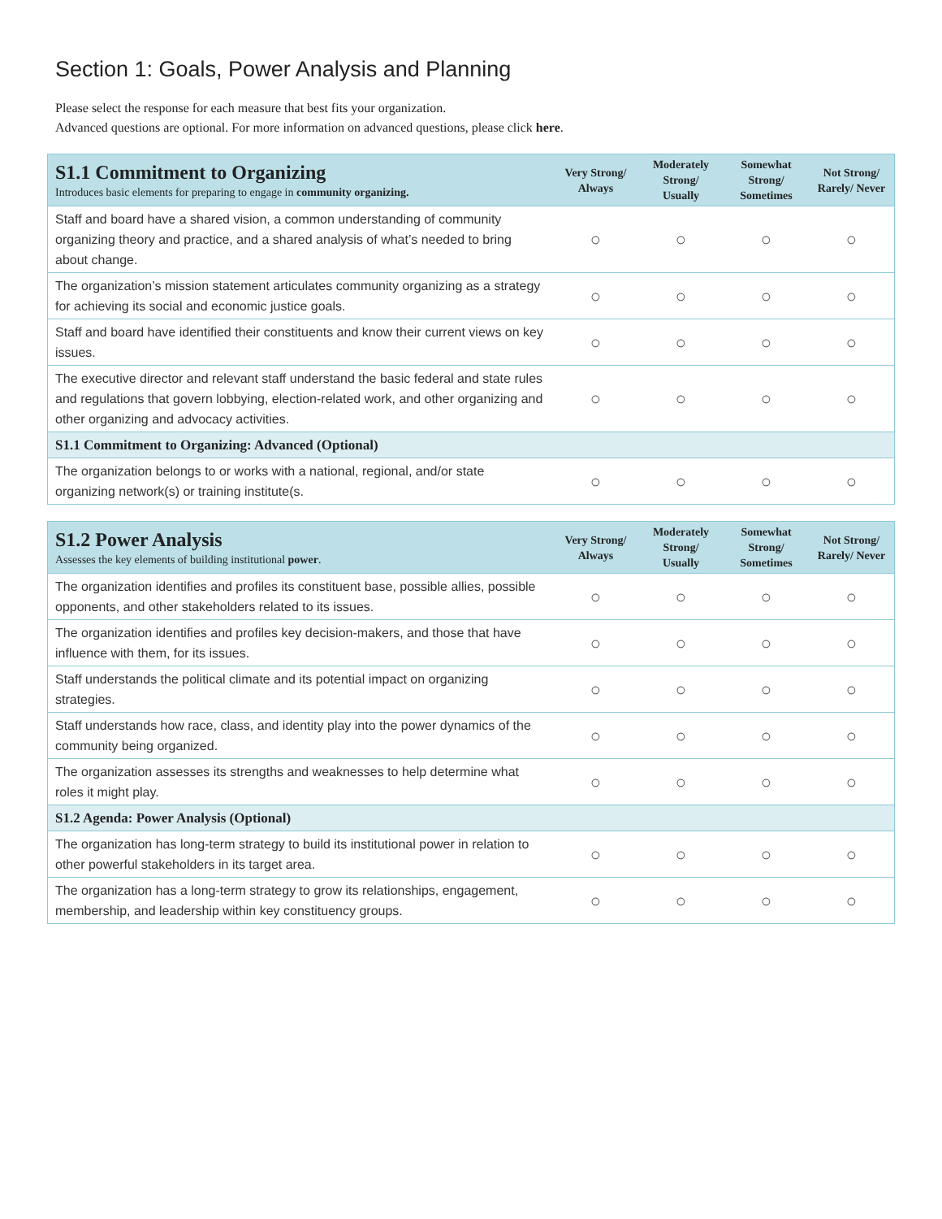Section 1: Goals, Power Analysis and Planning
Please select the response for each measure that best fits your organization.
Advanced questions are optional. For more information on advanced questions, please click here.
| S1.1 Commitment to Organizing Introduces basic elements for preparing to engage in community organizing. | Very Strong/ Always | Moderately Strong/ Usually | Somewhat Strong/ Sometimes | Not Strong/ Rarely/ Never |
| Staff and board have a shared vision, a common understanding of community organizing theory and practice, and a shared analysis of what’s needed to bring about change. | ○ | ○ | ○ | ○ |
| The organization’s mission statement articulates community organizing as a strategy for achieving its social and economic justice goals. | ○ | ○ | ○ | ○ |
| Staff and board have identified their constituents and know their current views on key issues. | ○ | ○ | ○ | ○ |
| The executive director and relevant staff understand the basic federal and state rules and regulations that govern lobbying, election-related work, and other organizing and other organizing and advocacy activities. | ○ | ○ | ○ | ○ |
| S1.1 Commitment to Organizing: Advanced (Optional) | | | | |
| The organization belongs to or works with a national, regional, and/or state organizing network(s) or training institute(s. | ○ | ○ | ○ | ○ |
| S1.2 Power Analysis Assesses the key elements of building institutional power . | Very Strong/ Always | Moderately Strong/ Usually | Somewhat Strong/ Sometimes | Not Strong/ Rarely/ Never |
| The organization identifies and profiles its constituent base, possible allies , possible opponents , and other stakeholders related to its issues. | ○ | ○ | ○ | ○ |
| The organization identifies and profiles key decision-makers , and those that have influence with them, for its issues. | ○ | ○ | ○ | ○ |
| Staff understands the political climate and its potential impact on organizing strategies. | ○ | ○ | ○ | ○ |
| Staff understands how race, class, and identity play into the power dynamics of the community being organized. | ○ | ○ | ○ | ○ |
| The organization assesses its strengths and weaknesses to help determine what roles it might play. | ○ | ○ | ○ | ○ |
| S1.2 Agenda: Power Analysis (Optional) | | | | |
| The organization has long-term strategy to build its institutional power in relation to other powerful stakeholders in its target area. | ○ | ○ | ○ | ○ |
| The organization has a long-term strategy to grow its relationships, engagement, membership , and leadership within key constituency groups. | ○ | ○ | ○ | ○ |